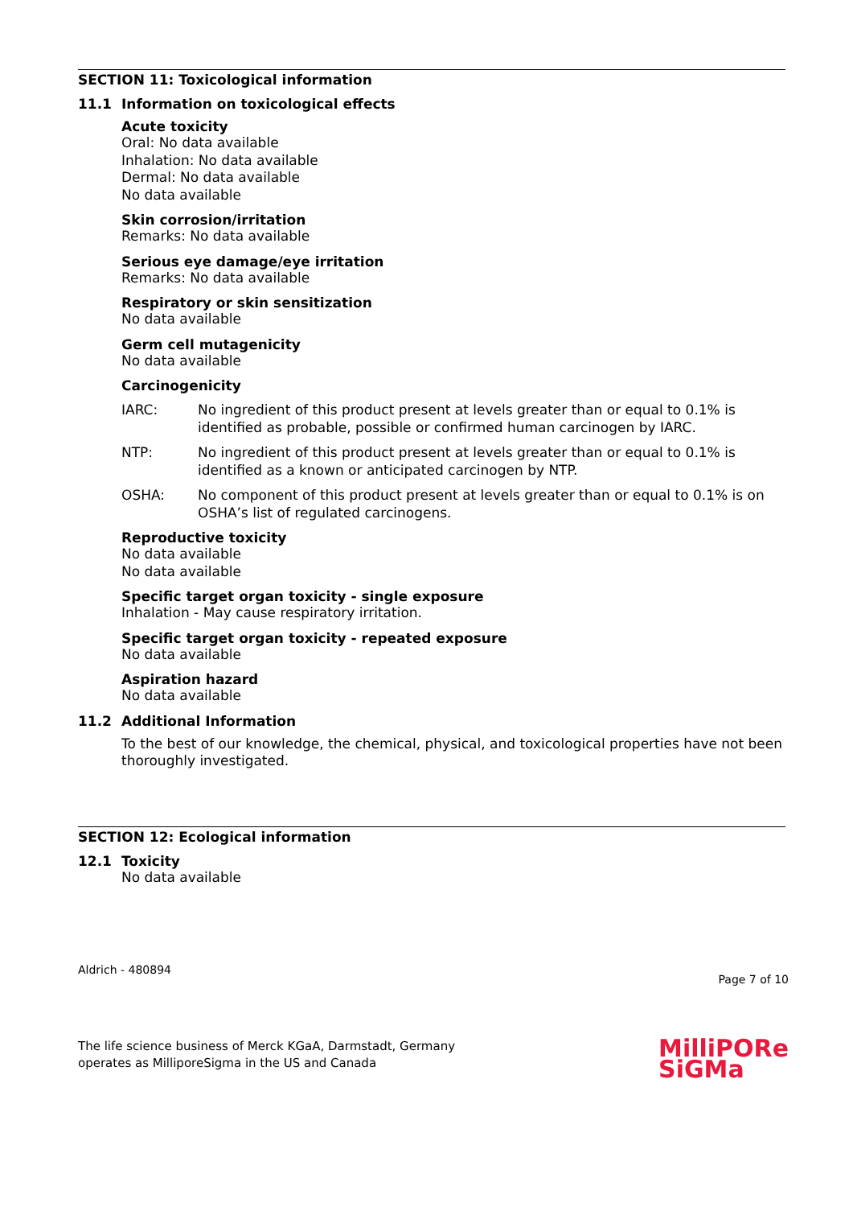SECTION 11: Toxicological information
11.1 Information on toxicological effects
Acute toxicity
Oral: No data available
Inhalation: No data available
Dermal: No data available
No data available
Skin corrosion/irritation
Remarks: No data available
Serious eye damage/eye irritation
Remarks: No data available
Respiratory or skin sensitization
No data available
Germ cell mutagenicity
No data available
Carcinogenicity
IARC: No ingredient of this product present at levels greater than or equal to 0.1% is identified as probable, possible or confirmed human carcinogen by IARC.
NTP: No ingredient of this product present at levels greater than or equal to 0.1% is identified as a known or anticipated carcinogen by NTP.
OSHA: No component of this product present at levels greater than or equal to 0.1% is on OSHA’s list of regulated carcinogens.
Reproductive toxicity
No data available
No data available
Specific target organ toxicity - single exposure
Inhalation - May cause respiratory irritation.
Specific target organ toxicity - repeated exposure
No data available
Aspiration hazard
No data available
11.2 Additional Information
To the best of our knowledge, the chemical, physical, and toxicological properties have not been thoroughly investigated.
SECTION 12: Ecological information
12.1 Toxicity
No data available
Aldrich - 480894
Page 7 of 10
The life science business of Merck KGaA, Darmstadt, Germany
operates as MilliporeSigma in the US and Canada
MilliPORe
SiGMa